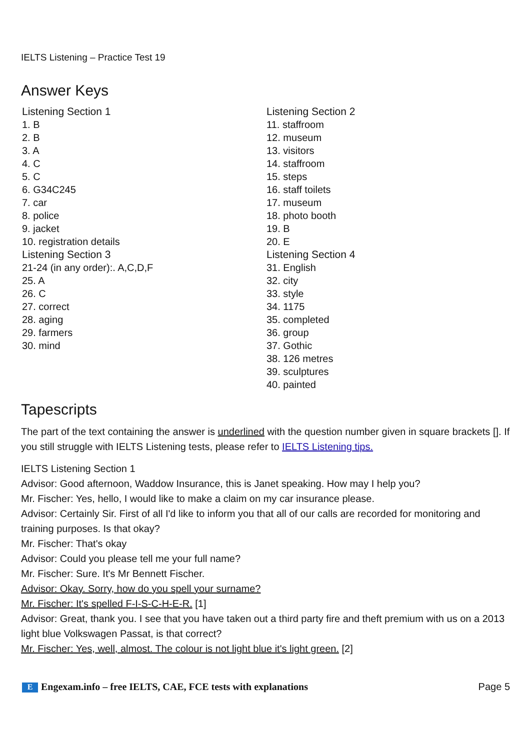IELTS Listening – Practice Test 19
Answer Keys
| Listening Section 1 1. B 2. B 3. A 4. C 5. C 6. G34C245 7. car 8. police 9. jacket 10. registration details | Listening Section 2 11. staffroom 12. museum 13. visitors 14. staffroom 15. steps 16. staff toilets 17. museum 18. photo booth 19. B 20. E |
| Listening Section 3 21-24 (in any order):. A,C,D,F 25. A 26. C 27. correct 28. aging 29. farmers 30. mind | Listening Section 4 31. English 32. city 33. style 34. 1175 35. completed 36. group 37. Gothic 38. 126 metres 39. sculptures 40. painted |
Tapescripts
The part of the text containing the answer is underlined with the question number given in square brackets []. If you still struggle with IELTS Listening tests, please refer to IELTS Listening tips.
IELTS Listening Section 1
Advisor: Good afternoon, Waddow Insurance, this is Janet speaking. How may I help you?
Mr. Fischer: Yes, hello, I would like to make a claim on my car insurance please.
Advisor: Certainly Sir. First of all I'd like to inform you that all of our calls are recorded for monitoring and training purposes. Is that okay?
Mr. Fischer: That's okay
Advisor: Could you please tell me your full name?
Mr. Fischer: Sure. It's Mr Bennett Fischer.
Advisor: Okay. Sorry, how do you spell your surname?
Mr. Fischer: It's spelled F-I-S-C-H-E-R. [1]
Advisor: Great, thank you. I see that you have taken out a third party fire and theft premium with us on a 2013 light blue Volkswagen Passat, is that correct?
Mr. Fischer: Yes, well, almost. The colour is not light blue it's light green. [2]
E Engexam.info – free IELTS, CAE, FCE tests with explanations Page 5